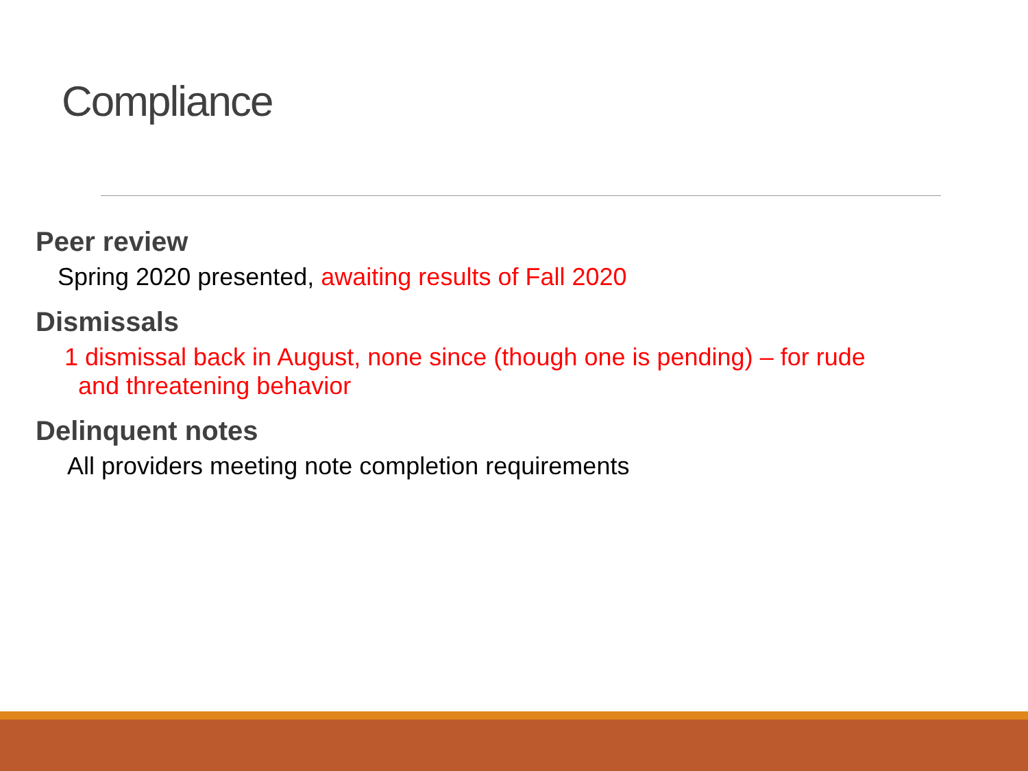Compliance
Peer review
Spring 2020 presented, awaiting results of Fall 2020
Dismissals
1 dismissal back in August, none since (though one is pending) – for rude
and threatening behavior
Delinquent notes
All providers meeting note completion requirements